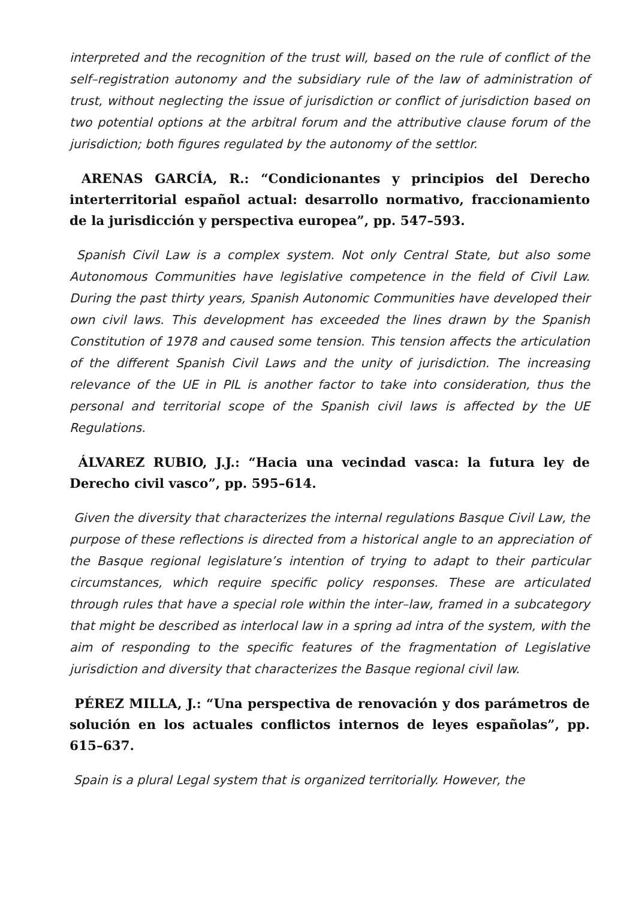interpreted and the recognition of the trust will, based on the rule of conflict of the self–registration autonomy and the subsidiary rule of the law of administration of trust, without neglecting the issue of jurisdiction or conflict of jurisdiction based on two potential options at the arbitral forum and the attributive clause forum of the jurisdiction; both figures regulated by the autonomy of the settlor.
ARENAS GARCÍA, R.: “Condicionantes y principios del Derecho interterritorial español actual: desarrollo normativo, fraccionamiento de la jurisdicción y perspectiva europea”, pp. 547–593.
Spanish Civil Law is a complex system. Not only Central State, but also some Autonomous Communities have legislative competence in the field of Civil Law. During the past thirty years, Spanish Autonomic Communities have developed their own civil laws. This development has exceeded the lines drawn by the Spanish Constitution of 1978 and caused some tension. This tension affects the articulation of the different Spanish Civil Laws and the unity of jurisdiction. The increasing relevance of the UE in PIL is another factor to take into consideration, thus the personal and territorial scope of the Spanish civil laws is affected by the UE Regulations.
ÁLVAREZ RUBIO, J.J.: “Hacia una vecindad vasca: la futura ley de Derecho civil vasco”, pp. 595–614.
Given the diversity that characterizes the internal regulations Basque Civil Law, the purpose of these reflections is directed from a historical angle to an appreciation of the Basque regional legislature’s intention of trying to adapt to their particular circumstances, which require specific policy responses. These are articulated through rules that have a special role within the inter–law, framed in a subcategory that might be described as interlocal law in a spring ad intra of the system, with the aim of responding to the specific features of the fragmentation of Legislative jurisdiction and diversity that characterizes the Basque regional civil law.
PÉREZ MILLA, J.: “Una perspectiva de renovación y dos parámetros de solución en los actuales conflictos internos de leyes españolas”, pp. 615–637.
Spain is a plural Legal system that is organized territorially. However, the